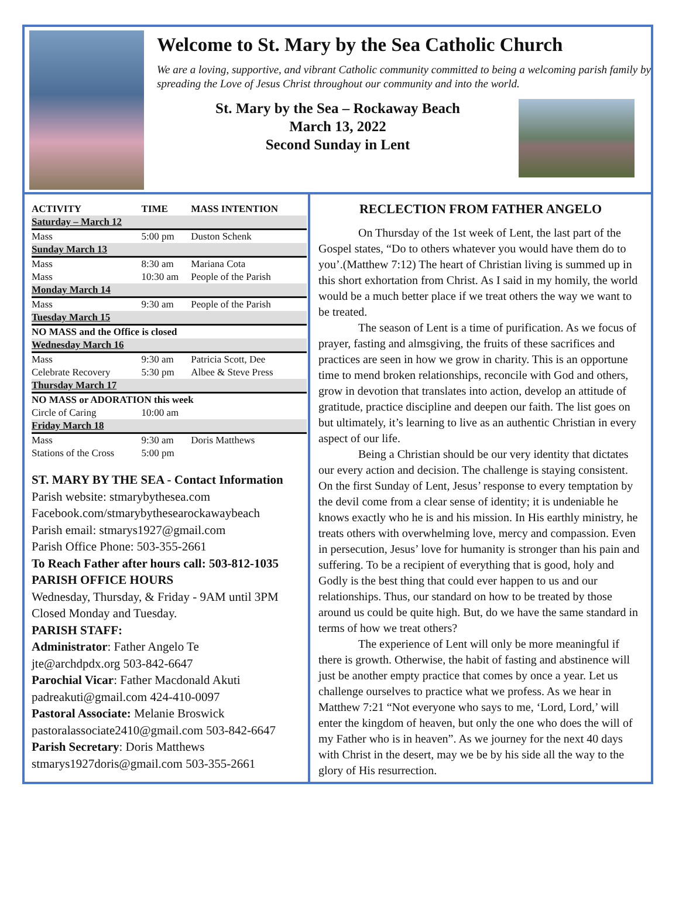Welcome to St. Mary by the Sea Catholic Church
We are a loving, supportive, and vibrant Catholic community committed to being a welcoming parish family by spreading the Love of Jesus Christ throughout our community and into the world.
St. Mary by the Sea – Rockaway Beach
March 13, 2022
Second Sunday in Lent
| ACTIVITY | TIME | MASS INTENTION |
| --- | --- | --- |
| Saturday – March 12 | | |
| Mass | 5:00 pm | Duston Schenk |
| Sunday March 13 | | |
| Mass | 8:30 am | Mariana Cota |
| Mass | 10:30 am | People of the Parish |
| Monday March 14 | | |
| Mass | 9:30 am | People of the Parish |
| Tuesday March 15 | | |
| NO MASS and the Office is closed | | |
| Wednesday March 16 | | |
| Mass | 9:30 am | Patricia Scott, Dee |
| Celebrate Recovery | 5:30 pm | Albee & Steve Press |
| Thursday March 17 | | |
| NO MASS or ADORATION this week | | |
| Circle of Caring | 10:00 am | |
| Friday March 18 | | |
| Mass | 9:30 am | Doris Matthews |
| Stations of the Cross | 5:00 pm | |
ST. MARY BY THE SEA - Contact Information
Parish website: stmarybythesea.com
Facebook.com/stmarybythesearockawaybeach
Parish email: stmarys1927@gmail.com
Parish Office Phone: 503-355-2661
To Reach Father after hours call: 503-812-1035
PARISH OFFICE HOURS
Wednesday, Thursday, & Friday - 9AM until 3PM
Closed Monday and Tuesday.
PARISH STAFF:
Administrator: Father Angelo Te
jte@archdpdx.org 503-842-6647
Parochial Vicar: Father Macdonald Akuti
padreakuti@gmail.com 424-410-0097
Pastoral Associate: Melanie Broswick
pastoralassociate2410@gmail.com 503-842-6647
Parish Secretary: Doris Matthews
stmarys1927doris@gmail.com 503-355-2661
RECLECTION FROM FATHER ANGELO
On Thursday of the 1st week of Lent, the last part of the Gospel states, “Do to others whatever you would have them do to you’.(Matthew 7:12) The heart of Christian living is summed up in this short exhortation from Christ. As I said in my homily, the world would be a much better place if we treat others the way we want to be treated.
The season of Lent is a time of purification. As we focus of prayer, fasting and almsgiving, the fruits of these sacrifices and practices are seen in how we grow in charity. This is an opportune time to mend broken relationships, reconcile with God and others, grow in devotion that translates into action, develop an attitude of gratitude, practice discipline and deepen our faith. The list goes on but ultimately, it’s learning to live as an authentic Christian in every aspect of our life.
Being a Christian should be our very identity that dictates our every action and decision. The challenge is staying consistent. On the first Sunday of Lent, Jesus’ response to every temptation by the devil come from a clear sense of identity; it is undeniable he knows exactly who he is and his mission. In His earthly ministry, he treats others with overwhelming love, mercy and compassion. Even in persecution, Jesus’ love for humanity is stronger than his pain and suffering. To be a recipient of everything that is good, holy and Godly is the best thing that could ever happen to us and our relationships. Thus, our standard on how to be treated by those around us could be quite high. But, do we have the same standard in terms of how we treat others?
The experience of Lent will only be more meaningful if there is growth. Otherwise, the habit of fasting and abstinence will just be another empty practice that comes by once a year. Let us challenge ourselves to practice what we profess. As we hear in Matthew 7:21 “Not everyone who says to me, ‘Lord, Lord,’ will enter the kingdom of heaven, but only the one who does the will of my Father who is in heaven”. As we journey for the next 40 days with Christ in the desert, may we be by his side all the way to the glory of His resurrection.